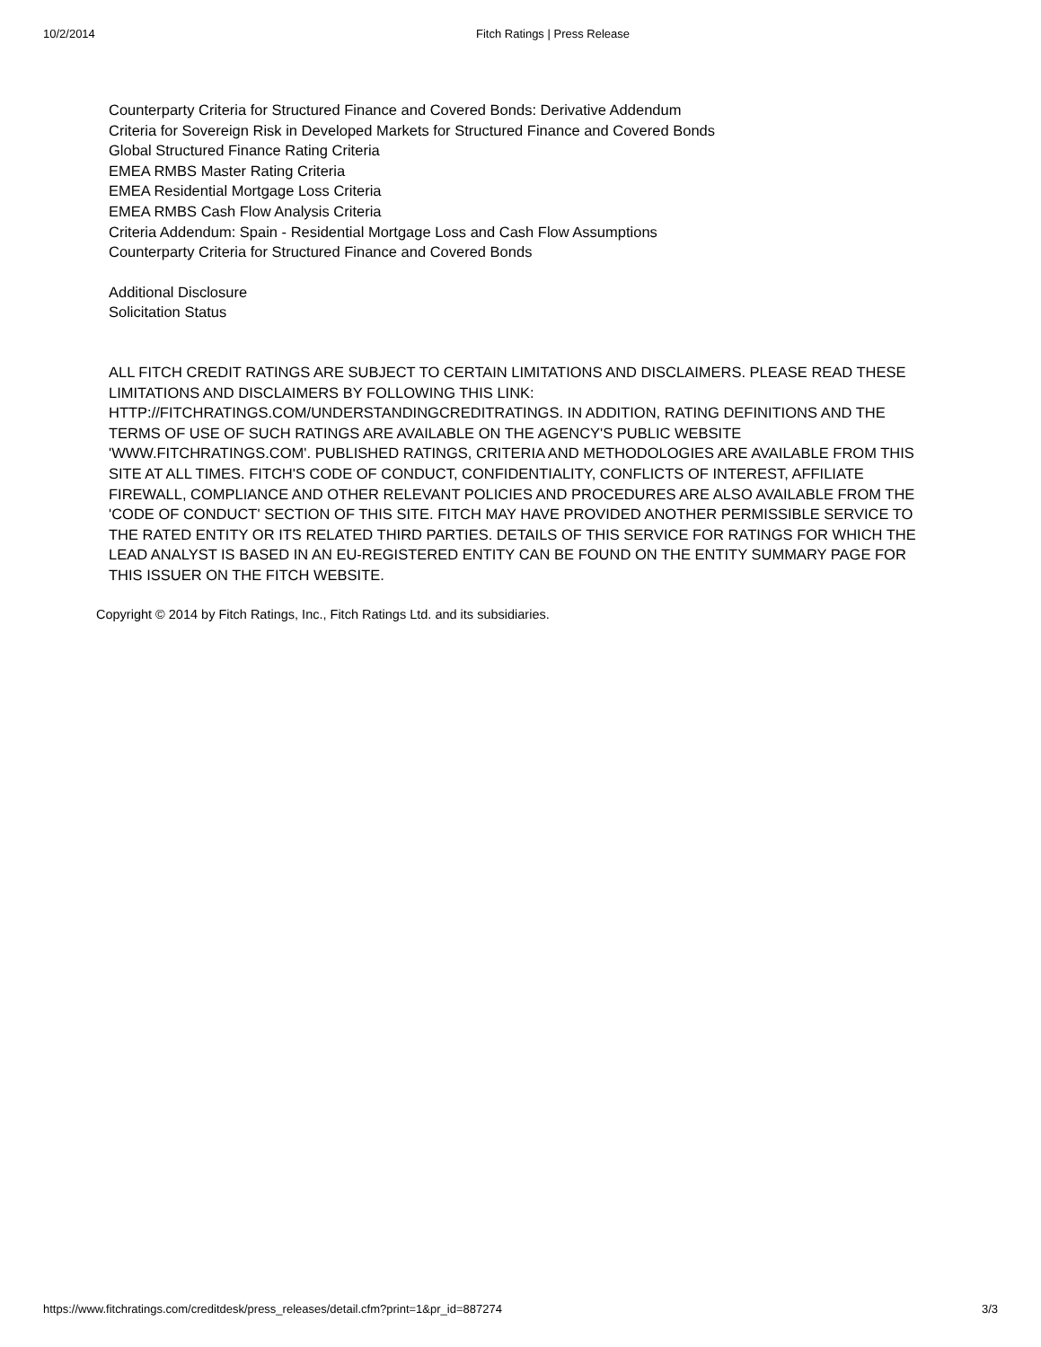10/2/2014 Fitch Ratings | Press Release
Counterparty Criteria for Structured Finance and Covered Bonds: Derivative Addendum
Criteria for Sovereign Risk in Developed Markets for Structured Finance and Covered Bonds
Global Structured Finance Rating Criteria
EMEA RMBS Master Rating Criteria
EMEA Residential Mortgage Loss Criteria
EMEA RMBS Cash Flow Analysis Criteria
Criteria Addendum: Spain - Residential Mortgage Loss and Cash Flow Assumptions
Counterparty Criteria for Structured Finance and Covered Bonds
Additional Disclosure
Solicitation Status
ALL FITCH CREDIT RATINGS ARE SUBJECT TO CERTAIN LIMITATIONS AND DISCLAIMERS. PLEASE READ THESE LIMITATIONS AND DISCLAIMERS BY FOLLOWING THIS LINK: HTTP://FITCHRATINGS.COM/UNDERSTANDINGCREDITRATINGS. IN ADDITION, RATING DEFINITIONS AND THE TERMS OF USE OF SUCH RATINGS ARE AVAILABLE ON THE AGENCY'S PUBLIC WEBSITE 'WWW.FITCHRATINGS.COM'. PUBLISHED RATINGS, CRITERIA AND METHODOLOGIES ARE AVAILABLE FROM THIS SITE AT ALL TIMES. FITCH'S CODE OF CONDUCT, CONFIDENTIALITY, CONFLICTS OF INTEREST, AFFILIATE FIREWALL, COMPLIANCE AND OTHER RELEVANT POLICIES AND PROCEDURES ARE ALSO AVAILABLE FROM THE 'CODE OF CONDUCT' SECTION OF THIS SITE. FITCH MAY HAVE PROVIDED ANOTHER PERMISSIBLE SERVICE TO THE RATED ENTITY OR ITS RELATED THIRD PARTIES. DETAILS OF THIS SERVICE FOR RATINGS FOR WHICH THE LEAD ANALYST IS BASED IN AN EU-REGISTERED ENTITY CAN BE FOUND ON THE ENTITY SUMMARY PAGE FOR THIS ISSUER ON THE FITCH WEBSITE.
Copyright © 2014 by Fitch Ratings, Inc., Fitch Ratings Ltd. and its subsidiaries.
https://www.fitchratings.com/creditdesk/press_releases/detail.cfm?print=1&pr_id=887274 3/3